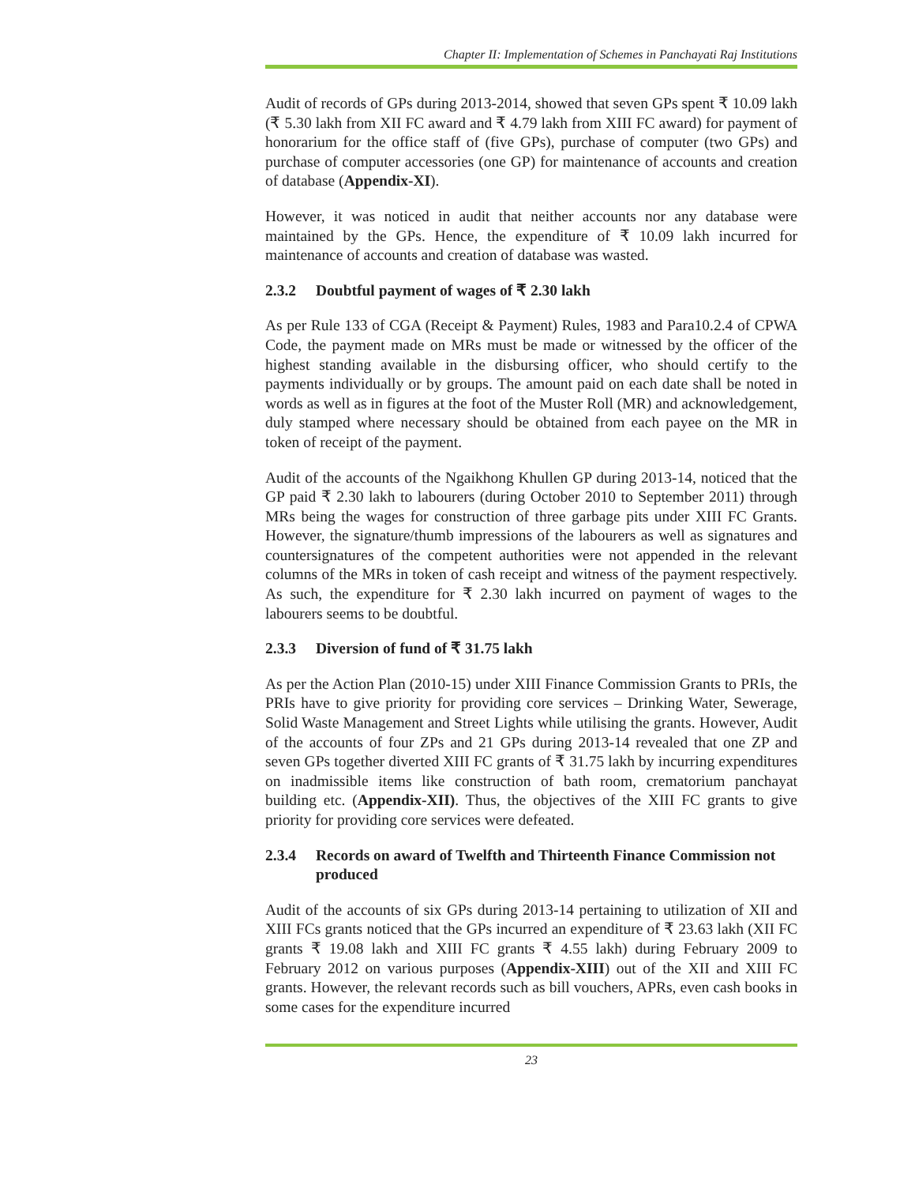Chapter II: Implementation of Schemes in Panchayati Raj Institutions
Audit of records of GPs during 2013-2014, showed that seven GPs spent ₹ 10.09 lakh (₹ 5.30 lakh from XII FC award and ₹ 4.79 lakh from XIII FC award) for payment of honorarium for the office staff of (five GPs), purchase of computer (two GPs) and purchase of computer accessories (one GP) for maintenance of accounts and creation of database (Appendix-XI).
However, it was noticed in audit that neither accounts nor any database were maintained by the GPs. Hence, the expenditure of ₹ 10.09 lakh incurred for maintenance of accounts and creation of database was wasted.
2.3.2 Doubtful payment of wages of ₹ 2.30 lakh
As per Rule 133 of CGA (Receipt & Payment) Rules, 1983 and Para10.2.4 of CPWA Code, the payment made on MRs must be made or witnessed by the officer of the highest standing available in the disbursing officer, who should certify to the payments individually or by groups. The amount paid on each date shall be noted in words as well as in figures at the foot of the Muster Roll (MR) and acknowledgement, duly stamped where necessary should be obtained from each payee on the MR in token of receipt of the payment.
Audit of the accounts of the Ngaikhong Khullen GP during 2013-14, noticed that the GP paid ₹ 2.30 lakh to labourers (during October 2010 to September 2011) through MRs being the wages for construction of three garbage pits under XIII FC Grants. However, the signature/thumb impressions of the labourers as well as signatures and countersignatures of the competent authorities were not appended in the relevant columns of the MRs in token of cash receipt and witness of the payment respectively. As such, the expenditure for ₹ 2.30 lakh incurred on payment of wages to the labourers seems to be doubtful.
2.3.3 Diversion of fund of ₹ 31.75 lakh
As per the Action Plan (2010-15) under XIII Finance Commission Grants to PRIs, the PRIs have to give priority for providing core services – Drinking Water, Sewerage, Solid Waste Management and Street Lights while utilising the grants. However, Audit of the accounts of four ZPs and 21 GPs during 2013-14 revealed that one ZP and seven GPs together diverted XIII FC grants of ₹ 31.75 lakh by incurring expenditures on inadmissible items like construction of bath room, crematorium panchayat building etc. (Appendix-XII). Thus, the objectives of the XIII FC grants to give priority for providing core services were defeated.
2.3.4 Records on award of Twelfth and Thirteenth Finance Commission not produced
Audit of the accounts of six GPs during 2013-14 pertaining to utilization of XII and XIII FCs grants noticed that the GPs incurred an expenditure of ₹ 23.63 lakh (XII FC grants ₹ 19.08 lakh and XIII FC grants ₹ 4.55 lakh) during February 2009 to February 2012 on various purposes (Appendix-XIII) out of the XII and XIII FC grants. However, the relevant records such as bill vouchers, APRs, even cash books in some cases for the expenditure incurred
23